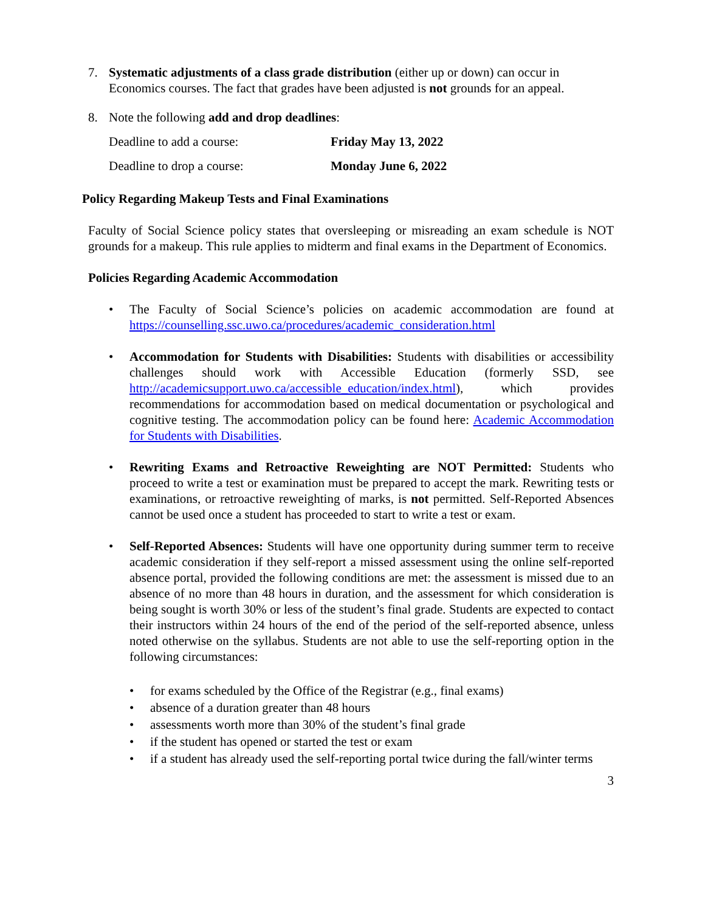7. Systematic adjustments of a class grade distribution (either up or down) can occur in Economics courses. The fact that grades have been adjusted is not grounds for an appeal.
8. Note the following add and drop deadlines:
Deadline to add a course: Friday May 13, 2022
Deadline to drop a course: Monday June 6, 2022
Policy Regarding Makeup Tests and Final Examinations
Faculty of Social Science policy states that oversleeping or misreading an exam schedule is NOT grounds for a makeup. This rule applies to midterm and final exams in the Department of Economics.
Policies Regarding Academic Accommodation
• The Faculty of Social Science’s policies on academic accommodation are found at https://counselling.ssc.uwo.ca/procedures/academic_consideration.html
• Accommodation for Students with Disabilities: Students with disabilities or accessibility challenges should work with Accessible Education (formerly SSD, see http://academicsupport.uwo.ca/accessible_education/index.html), which provides recommendations for accommodation based on medical documentation or psychological and cognitive testing. The accommodation policy can be found here: Academic Accommodation for Students with Disabilities.
• Rewriting Exams and Retroactive Reweighting are NOT Permitted: Students who proceed to write a test or examination must be prepared to accept the mark. Rewriting tests or examinations, or retroactive reweighting of marks, is not permitted. Self-Reported Absences cannot be used once a student has proceeded to start to write a test or exam.
• Self-Reported Absences: Students will have one opportunity during summer term to receive academic consideration if they self-report a missed assessment using the online self-reported absence portal, provided the following conditions are met: the assessment is missed due to an absence of no more than 48 hours in duration, and the assessment for which consideration is being sought is worth 30% or less of the student’s final grade. Students are expected to contact their instructors within 24 hours of the end of the period of the self-reported absence, unless noted otherwise on the syllabus. Students are not able to use the self-reporting option in the following circumstances:
• for exams scheduled by the Office of the Registrar (e.g., final exams)
• absence of a duration greater than 48 hours
• assessments worth more than 30% of the student’s final grade
• if the student has opened or started the test or exam
• if a student has already used the self-reporting portal twice during the fall/winter terms
3